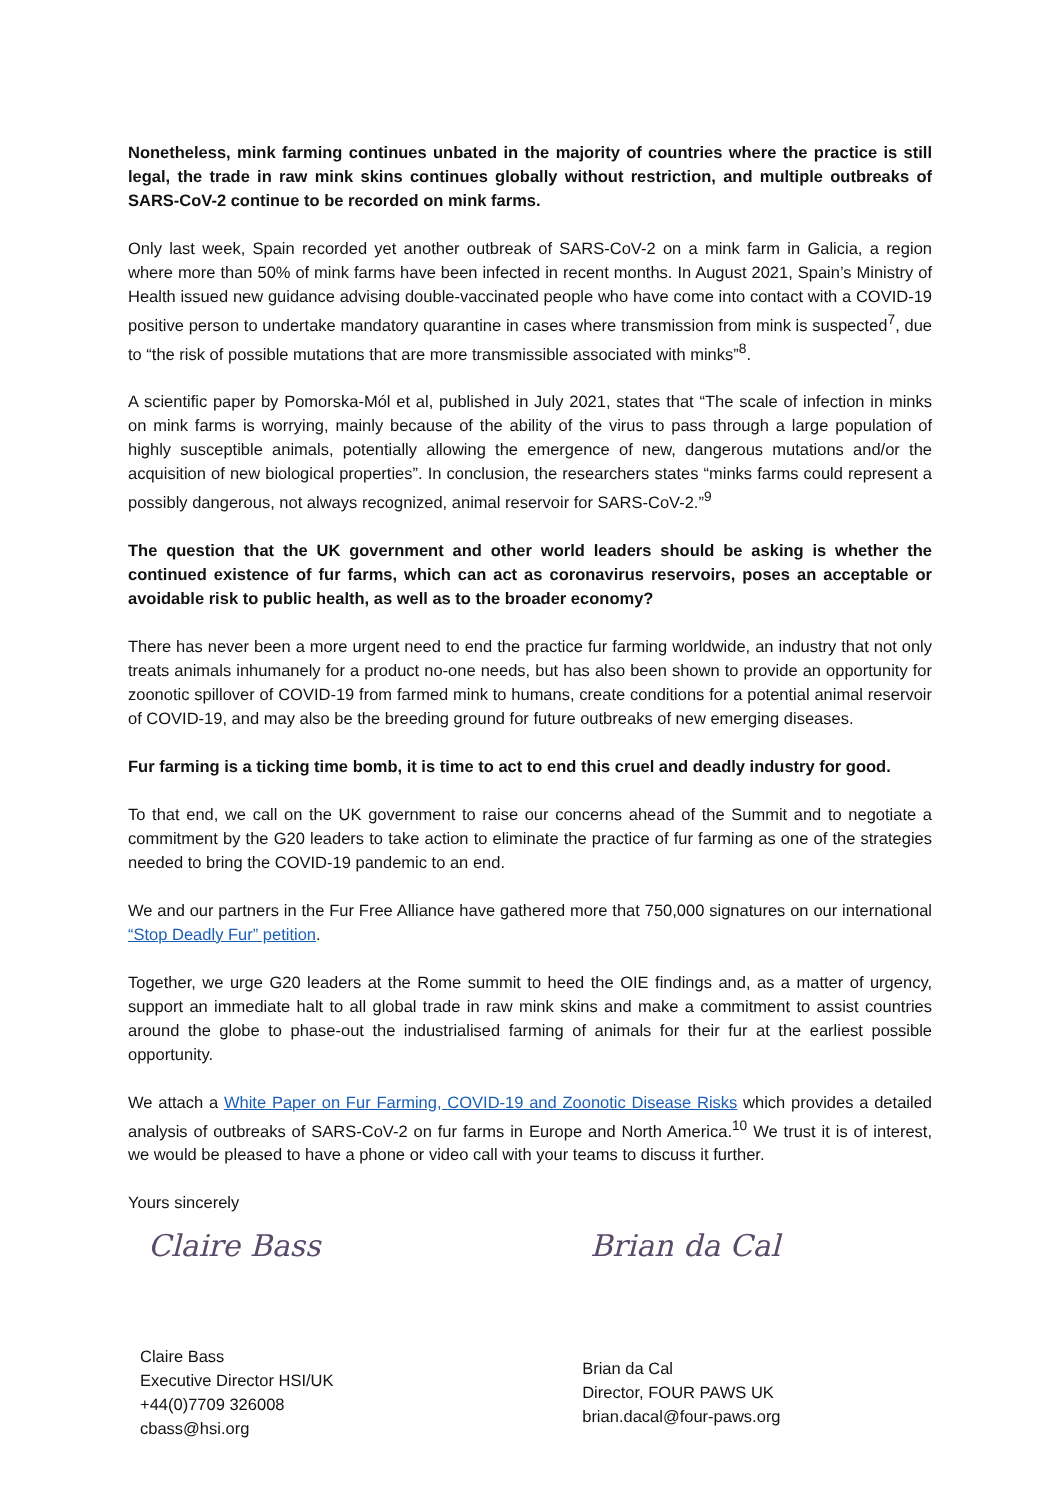Nonetheless, mink farming continues unbated in the majority of countries where the practice is still legal, the trade in raw mink skins continues globally without restriction, and multiple outbreaks of SARS-CoV-2 continue to be recorded on mink farms.
Only last week, Spain recorded yet another outbreak of SARS-CoV-2 on a mink farm in Galicia, a region where more than 50% of mink farms have been infected in recent months. In August 2021, Spain’s Ministry of Health issued new guidance advising double-vaccinated people who have come into contact with a COVID-19 positive person to undertake mandatory quarantine in cases where transmission from mink is suspected<sup>7</sup>, due to “the risk of possible mutations that are more transmissible associated with minks”<sup>8</sup>.
A scientific paper by Pomorska-Mól et al, published in July 2021, states that “The scale of infection in minks on mink farms is worrying, mainly because of the ability of the virus to pass through a large population of highly susceptible animals, potentially allowing the emergence of new, dangerous mutations and/or the acquisition of new biological properties”. In conclusion, the researchers states “minks farms could represent a possibly dangerous, not always recognized, animal reservoir for SARS-CoV-2.”<sup>9</sup>
The question that the UK government and other world leaders should be asking is whether the continued existence of fur farms, which can act as coronavirus reservoirs, poses an acceptable or avoidable risk to public health, as well as to the broader economy?
There has never been a more urgent need to end the practice fur farming worldwide, an industry that not only treats animals inhumanely for a product no-one needs, but has also been shown to provide an opportunity for zoonotic spillover of COVID-19 from farmed mink to humans, create conditions for a potential animal reservoir of COVID-19, and may also be the breeding ground for future outbreaks of new emerging diseases.
Fur farming is a ticking time bomb, it is time to act to end this cruel and deadly industry for good.
To that end, we call on the UK government to raise our concerns ahead of the Summit and to negotiate a commitment by the G20 leaders to take action to eliminate the practice of fur farming as one of the strategies needed to bring the COVID-19 pandemic to an end.
We and our partners in the Fur Free Alliance have gathered more that 750,000 signatures on our international “Stop Deadly Fur” petition.
Together, we urge G20 leaders at the Rome summit to heed the OIE findings and, as a matter of urgency, support an immediate halt to all global trade in raw mink skins and make a commitment to assist countries around the globe to phase-out the industrialised farming of animals for their fur at the earliest possible opportunity.
We attach a White Paper on Fur Farming, COVID-19 and Zoonotic Disease Risks which provides a detailed analysis of outbreaks of SARS-CoV-2 on fur farms in Europe and North America.<sup>10</sup> We trust it is of interest, we would be pleased to have a phone or video call with your teams to discuss it further.
Yours sincerely
Claire Bass
Claire Bass
Executive Director HSI/UK
+44(0)7709 326008
cbass@hsi.org
Brian da Cal
Brian da Cal
Director, FOUR PAWS UK
brian.dacal@four-paws.org